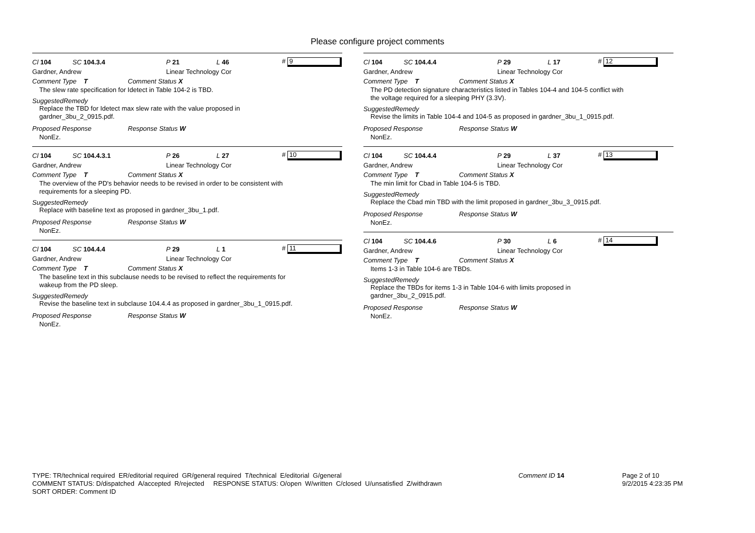Please configure project comments
Cl 104 SC 104.3.4 P 21 L 46 # 9
Gardner, Andrew Linear Technology Cor
Comment Type T Comment Status X
The slew rate specification for Idetect in Table 104-2 is TBD.
SuggestedRemedy
Replace the TBD for Idetect max slew rate with the value proposed in
gardner_3bu_2_0915.pdf.
Proposed Response Response Status W
NonEz.
Cl 104 SC 104.4.3.1 P 26 L 27 # 10
Gardner, Andrew Linear Technology Cor
Comment Type T Comment Status X
The overview of the PD's behavior needs to be revised in order to be consistent with
requirements for a sleeping PD.
SuggestedRemedy
Replace with baseline text as proposed in gardner_3bu_1.pdf.
Proposed Response Response Status W
NonEz.
Cl 104 SC 104.4.4 P 29 L 1 # 11
Gardner, Andrew Linear Technology Cor
Comment Type T Comment Status X
The baseline text in this subclause needs to be revised to reflect the requirements for
wakeup from the PD sleep.
SuggestedRemedy
Revise the baseline text in subclause 104.4.4 as proposed in gardner_3bu_1_0915.pdf.
Proposed Response Response Status W
NonEz.
Cl 104 SC 104.4.4 P 29 L 17 # 12
Gardner, Andrew Linear Technology Cor
Comment Type T Comment Status X
The PD detection signature characteristics listed in Tables 104-4 and 104-5 conflict with
the voltage required for a sleeping PHY (3.3V).
SuggestedRemedy
Revise the limits in Table 104-4 and 104-5 as proposed in gardner_3bu_1_0915.pdf.
Proposed Response Response Status W
NonEz.
Cl 104 SC 104.4.4 P 29 L 37 # 13
Gardner, Andrew Linear Technology Cor
Comment Type T Comment Status X
The min limit for Cbad in Table 104-5 is TBD.
SuggestedRemedy
Replace the Cbad min TBD with the limit proposed in gardner_3bu_3_0915.pdf.
Proposed Response Response Status W
NonEz.
Cl 104 SC 104.4.6 P 30 L 6 # 14
Gardner, Andrew Linear Technology Cor
Comment Type T Comment Status X
Items 1-3 in Table 104-6 are TBDs.
SuggestedRemedy
Replace the TBDs for items 1-3 in Table 104-6 with limits proposed in
gardner_3bu_2_0915.pdf.
Proposed Response Response Status W
NonEz.
TYPE: TR/technical required ER/editorial required GR/general required T/technical E/editorial G/general
COMMENT STATUS: D/dispatched A/accepted R/rejected RESPONSE STATUS: O/open W/written C/closed U/unsatisfied Z/withdrawn
SORT ORDER: Comment ID
Comment ID 14
Page 2 of 10
9/2/2015 4:23:35 PM